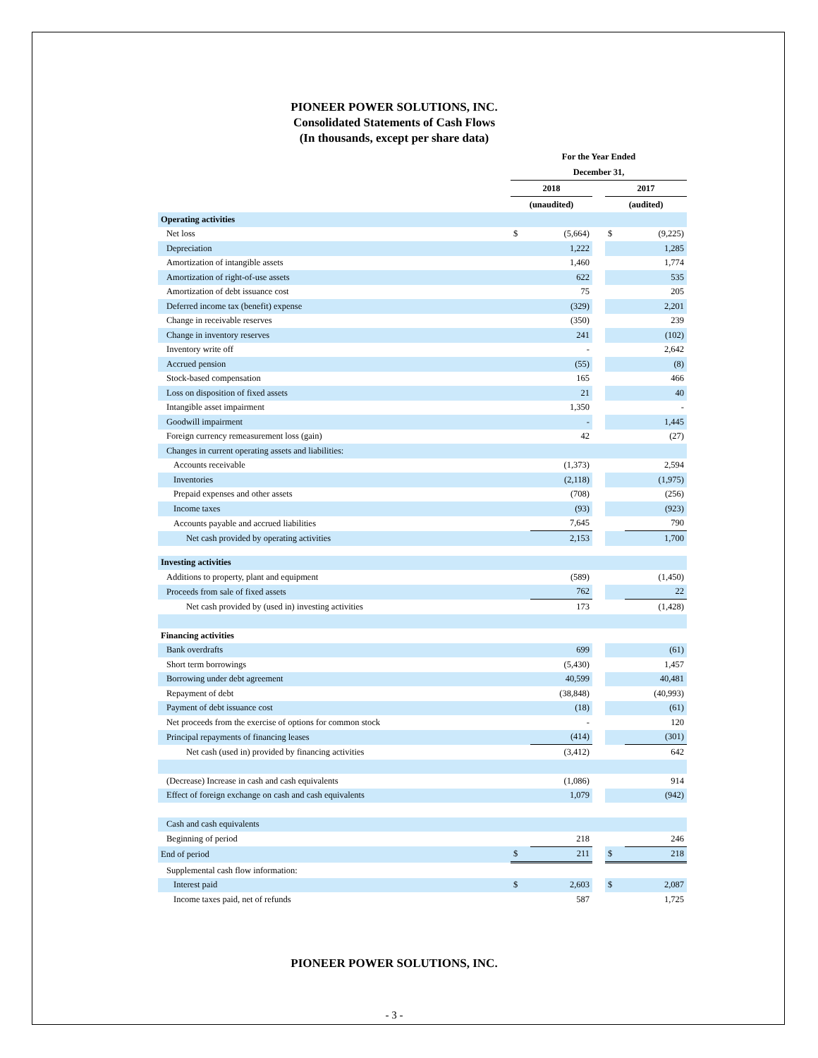PIONEER POWER SOLUTIONS, INC.
Consolidated Statements of Cash Flows
(In thousands, except per share data)
| | For the Year Ended | | | | |
| --- | --- | --- | --- | --- | --- |
| | December 31, | | | | |
| | 2018 | | | 2017 | |
| | (unaudited) | | | (audited) | |
| Operating activities | | | | | |
| Net loss | $ | (5,664) | | $ | (9,225) |
| Depreciation | | 1,222 | | | 1,285 |
| Amortization of intangible assets | | 1,460 | | | 1,774 |
| Amortization of right-of-use assets | | 622 | | | 535 |
| Amortization of debt issuance cost | | 75 | | | 205 |
| Deferred income tax (benefit) expense | | (329) | | | 2,201 |
| Change in receivable reserves | | (350) | | | 239 |
| Change in inventory reserves | | 241 | | | (102) |
| Inventory write off | | - | | | 2,642 |
| Accrued pension | | (55) | | | (8) |
| Stock-based compensation | | 165 | | | 466 |
| Loss on disposition of fixed assets | | 21 | | | 40 |
| Intangible asset impairment | | 1,350 | | | - |
| Goodwill impairment | | - | | | 1,445 |
| Foreign currency remeasurement loss (gain) | | 42 | | | (27) |
| Changes in current operating assets and liabilities: | | | | | |
| Accounts receivable | | (1,373) | | | 2,594 |
| Inventories | | (2,118) | | | (1,975) |
| Prepaid expenses and other assets | | (708) | | | (256) |
| Income taxes | | (93) | | | (923) |
| Accounts payable and accrued liabilities | | 7,645 | | | 790 |
| Net cash provided by operating activities | | 2,153 | | | 1,700 |
| Investing activities | | | | | |
| Additions to property, plant and equipment | | (589) | | | (1,450) |
| Proceeds from sale of fixed assets | | 762 | | | 22 |
| Net cash provided by (used in) investing activities | | 173 | | | (1,428) |
| Financing activities | | | | | |
| Bank overdrafts | | 699 | | | (61) |
| Short term borrowings | | (5,430) | | | 1,457 |
| Borrowing under debt agreement | | 40,599 | | | 40,481 |
| Repayment of debt | | (38,848) | | | (40,993) |
| Payment of debt issuance cost | | (18) | | | (61) |
| Net proceeds from the exercise of options for common stock | | - | | | 120 |
| Principal repayments of financing leases | | (414) | | | (301) |
| Net cash (used in) provided by financing activities | | (3,412) | | | 642 |
| (Decrease) Increase in cash and cash equivalents | | (1,086) | | | 914 |
| Effect of foreign exchange on cash and cash equivalents | | 1,079 | | | (942) |
| Cash and cash equivalents | | | | | |
| Beginning of period | | 218 | | | 246 |
| End of period | $ | 211 | | $ | 218 |
| Supplemental cash flow information: | | | | | |
| Interest paid | $ | 2,603 | | $ | 2,087 |
| Income taxes paid, net of refunds | | 587 | | | 1,725 |
PIONEER POWER SOLUTIONS, INC.
- 3 -